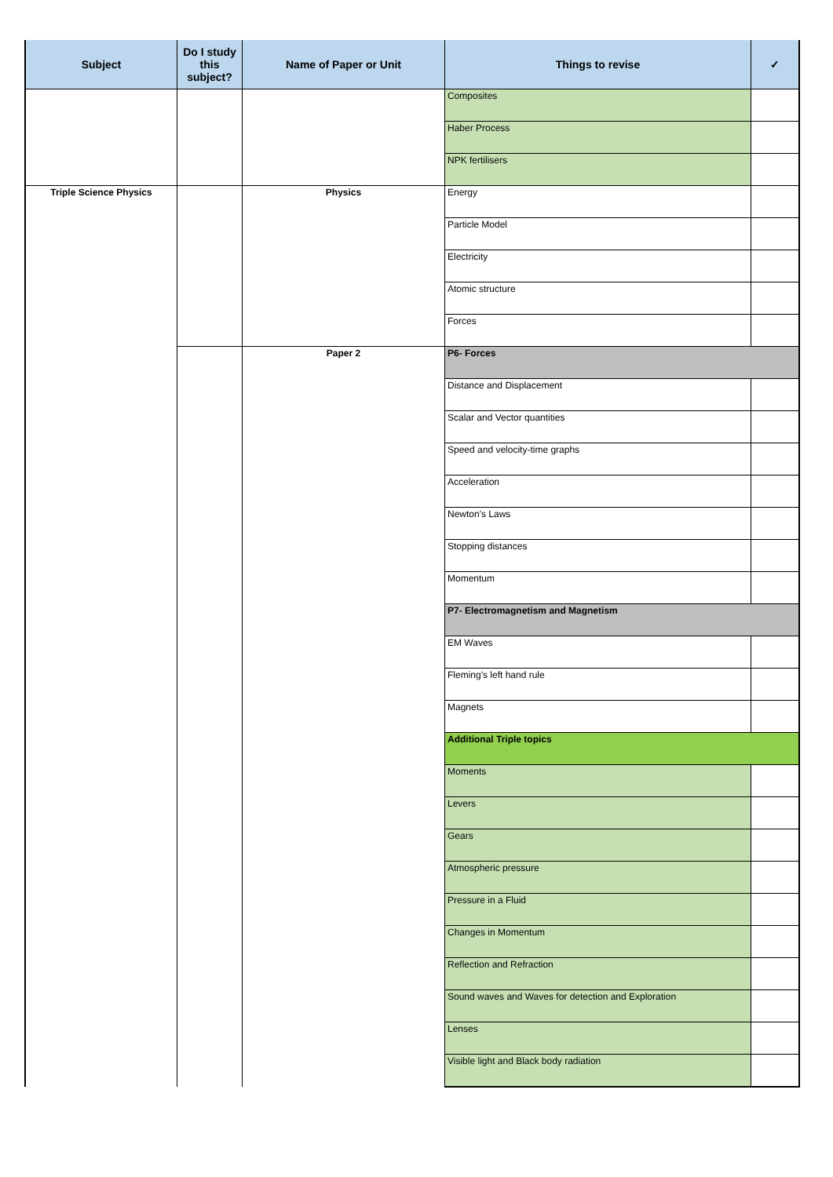| Subject | Do I study this subject? | Name of Paper or Unit | Things to revise | ✓ |
| --- | --- | --- | --- | --- |
| | | | Composites | |
| | | | Haber Process | |
| | | | NPK fertilisers | |
| Triple Science Physics | | Physics | Energy | |
| | | | Particle Model | |
| | | | Electricity | |
| | | | Atomic structure | |
| | | | Forces | |
| | | Paper 2 | P6- Forces | |
| | | | Distance and Displacement | |
| | | | Scalar and Vector quantities | |
| | | | Speed and velocity-time graphs | |
| | | | Acceleration | |
| | | | Newton's Laws | |
| | | | Stopping distances | |
| | | | Momentum | |
| | | | P7- Electromagnetism and Magnetism | |
| | | | EM Waves | |
| | | | Fleming's left hand rule | |
| | | | Magnets | |
| | | | Additional Triple topics | |
| | | | Moments | |
| | | | Levers | |
| | | | Gears | |
| | | | Atmospheric pressure | |
| | | | Pressure in a Fluid | |
| | | | Changes in Momentum | |
| | | | Reflection and Refraction | |
| | | | Sound waves and Waves for detection and Exploration | |
| | | | Lenses | |
| | | | Visible light and Black body radiation | |